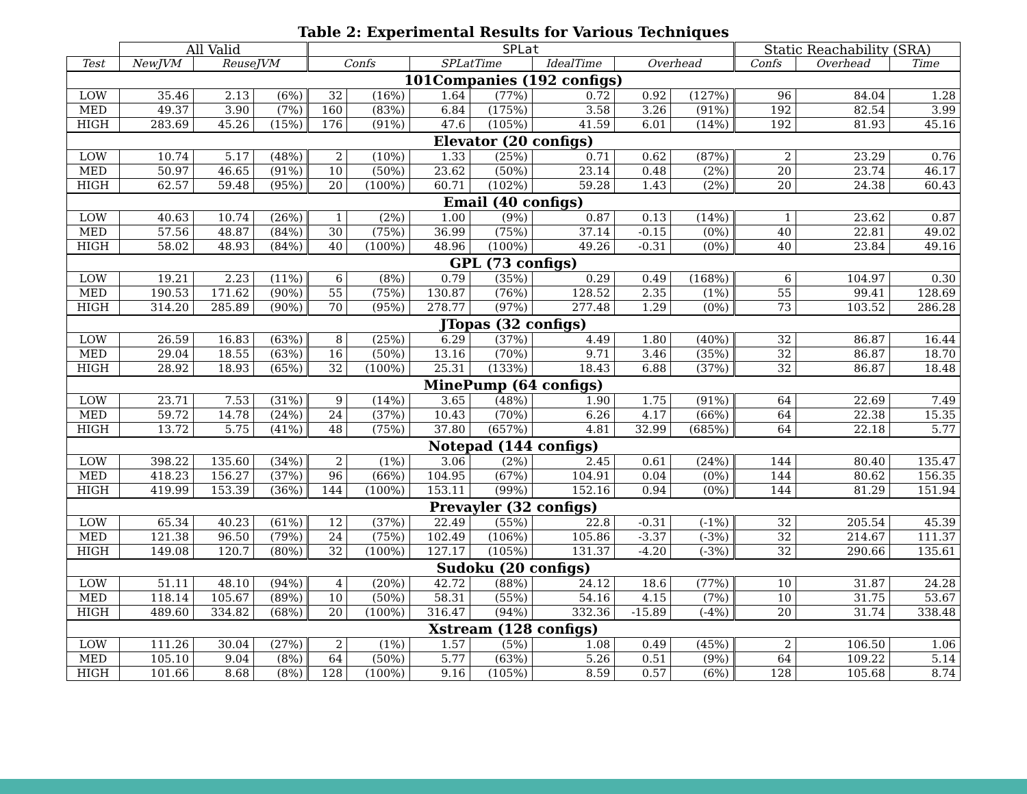Table 2: Experimental Results for Various Techniques
| | All Valid | | | SPLat | | | | | | | Static Reachability (SRA) | | |
| --- | --- | --- | --- | --- | --- | --- | --- | --- | --- | --- | --- | --- | --- |
| Test | NewJVM | ReuseJVM | | Confs | | SPLatTime | | IdealTime | Overhead | | Confs | Overhead | Time |
| 101Companies (192 configs) | | | | | | | | | | | | | |
| LOW | 35.46 | 2.13 | (6%) | 32 | (16%) | 1.64 | (77%) | 0.72 | 0.92 | (127%) | 96 | 84.04 | 1.28 |
| MED | 49.37 | 3.90 | (7%) | 160 | (83%) | 6.84 | (175%) | 3.58 | 3.26 | (91%) | 192 | 82.54 | 3.99 |
| HIGH | 283.69 | 45.26 | (15%) | 176 | (91%) | 47.6 | (105%) | 41.59 | 6.01 | (14%) | 192 | 81.93 | 45.16 |
| Elevator (20 configs) | | | | | | | | | | | | | |
| LOW | 10.74 | 5.17 | (48%) | 2 | (10%) | 1.33 | (25%) | 0.71 | 0.62 | (87%) | 2 | 23.29 | 0.76 |
| MED | 50.97 | 46.65 | (91%) | 10 | (50%) | 23.62 | (50%) | 23.14 | 0.48 | (2%) | 20 | 23.74 | 46.17 |
| HIGH | 62.57 | 59.48 | (95%) | 20 | (100%) | 60.71 | (102%) | 59.28 | 1.43 | (2%) | 20 | 24.38 | 60.43 |
| Email (40 configs) | | | | | | | | | | | | | |
| LOW | 40.63 | 10.74 | (26%) | 1 | (2%) | 1.00 | (9%) | 0.87 | 0.13 | (14%) | 1 | 23.62 | 0.87 |
| MED | 57.56 | 48.87 | (84%) | 30 | (75%) | 36.99 | (75%) | 37.14 | -0.15 | (0%) | 40 | 22.81 | 49.02 |
| HIGH | 58.02 | 48.93 | (84%) | 40 | (100%) | 48.96 | (100%) | 49.26 | -0.31 | (0%) | 40 | 23.84 | 49.16 |
| GPL (73 configs) | | | | | | | | | | | | | |
| LOW | 19.21 | 2.23 | (11%) | 6 | (8%) | 0.79 | (35%) | 0.29 | 0.49 | (168%) | 6 | 104.97 | 0.30 |
| MED | 190.53 | 171.62 | (90%) | 55 | (75%) | 130.87 | (76%) | 128.52 | 2.35 | (1%) | 55 | 99.41 | 128.69 |
| HIGH | 314.20 | 285.89 | (90%) | 70 | (95%) | 278.77 | (97%) | 277.48 | 1.29 | (0%) | 73 | 103.52 | 286.28 |
| JTopas (32 configs) | | | | | | | | | | | | | |
| LOW | 26.59 | 16.83 | (63%) | 8 | (25%) | 6.29 | (37%) | 4.49 | 1.80 | (40%) | 32 | 86.87 | 16.44 |
| MED | 29.04 | 18.55 | (63%) | 16 | (50%) | 13.16 | (70%) | 9.71 | 3.46 | (35%) | 32 | 86.87 | 18.70 |
| HIGH | 28.92 | 18.93 | (65%) | 32 | (100%) | 25.31 | (133%) | 18.43 | 6.88 | (37%) | 32 | 86.87 | 18.48 |
| MinePump (64 configs) | | | | | | | | | | | | | |
| LOW | 23.71 | 7.53 | (31%) | 9 | (14%) | 3.65 | (48%) | 1.90 | 1.75 | (91%) | 64 | 22.69 | 7.49 |
| MED | 59.72 | 14.78 | (24%) | 24 | (37%) | 10.43 | (70%) | 6.26 | 4.17 | (66%) | 64 | 22.38 | 15.35 |
| HIGH | 13.72 | 5.75 | (41%) | 48 | (75%) | 37.80 | (657%) | 4.81 | 32.99 | (685%) | 64 | 22.18 | 5.77 |
| Notepad (144 configs) | | | | | | | | | | | | | |
| LOW | 398.22 | 135.60 | (34%) | 2 | (1%) | 3.06 | (2%) | 2.45 | 0.61 | (24%) | 144 | 80.40 | 135.47 |
| MED | 418.23 | 156.27 | (37%) | 96 | (66%) | 104.95 | (67%) | 104.91 | 0.04 | (0%) | 144 | 80.62 | 156.35 |
| HIGH | 419.99 | 153.39 | (36%) | 144 | (100%) | 153.11 | (99%) | 152.16 | 0.94 | (0%) | 144 | 81.29 | 151.94 |
| Prevayler (32 configs) | | | | | | | | | | | | | |
| LOW | 65.34 | 40.23 | (61%) | 12 | (37%) | 22.49 | (55%) | 22.8 | -0.31 | (-1%) | 32 | 205.54 | 45.39 |
| MED | 121.38 | 96.50 | (79%) | 24 | (75%) | 102.49 | (106%) | 105.86 | -3.37 | (-3%) | 32 | 214.67 | 111.37 |
| HIGH | 149.08 | 120.7 | (80%) | 32 | (100%) | 127.17 | (105%) | 131.37 | -4.20 | (-3%) | 32 | 290.66 | 135.61 |
| Sudoku (20 configs) | | | | | | | | | | | | | |
| LOW | 51.11 | 48.10 | (94%) | 4 | (20%) | 42.72 | (88%) | 24.12 | 18.6 | (77%) | 10 | 31.87 | 24.28 |
| MED | 118.14 | 105.67 | (89%) | 10 | (50%) | 58.31 | (55%) | 54.16 | 4.15 | (7%) | 10 | 31.75 | 53.67 |
| HIGH | 489.60 | 334.82 | (68%) | 20 | (100%) | 316.47 | (94%) | 332.36 | -15.89 | (-4%) | 20 | 31.74 | 338.48 |
| Xstream (128 configs) | | | | | | | | | | | | | |
| LOW | 111.26 | 30.04 | (27%) | 2 | (1%) | 1.57 | (5%) | 1.08 | 0.49 | (45%) | 2 | 106.50 | 1.06 |
| MED | 105.10 | 9.04 | (8%) | 64 | (50%) | 5.77 | (63%) | 5.26 | 0.51 | (9%) | 64 | 109.22 | 5.14 |
| HIGH | 101.66 | 8.68 | (8%) | 128 | (100%) | 9.16 | (105%) | 8.59 | 0.57 | (6%) | 128 | 105.68 | 8.74 |